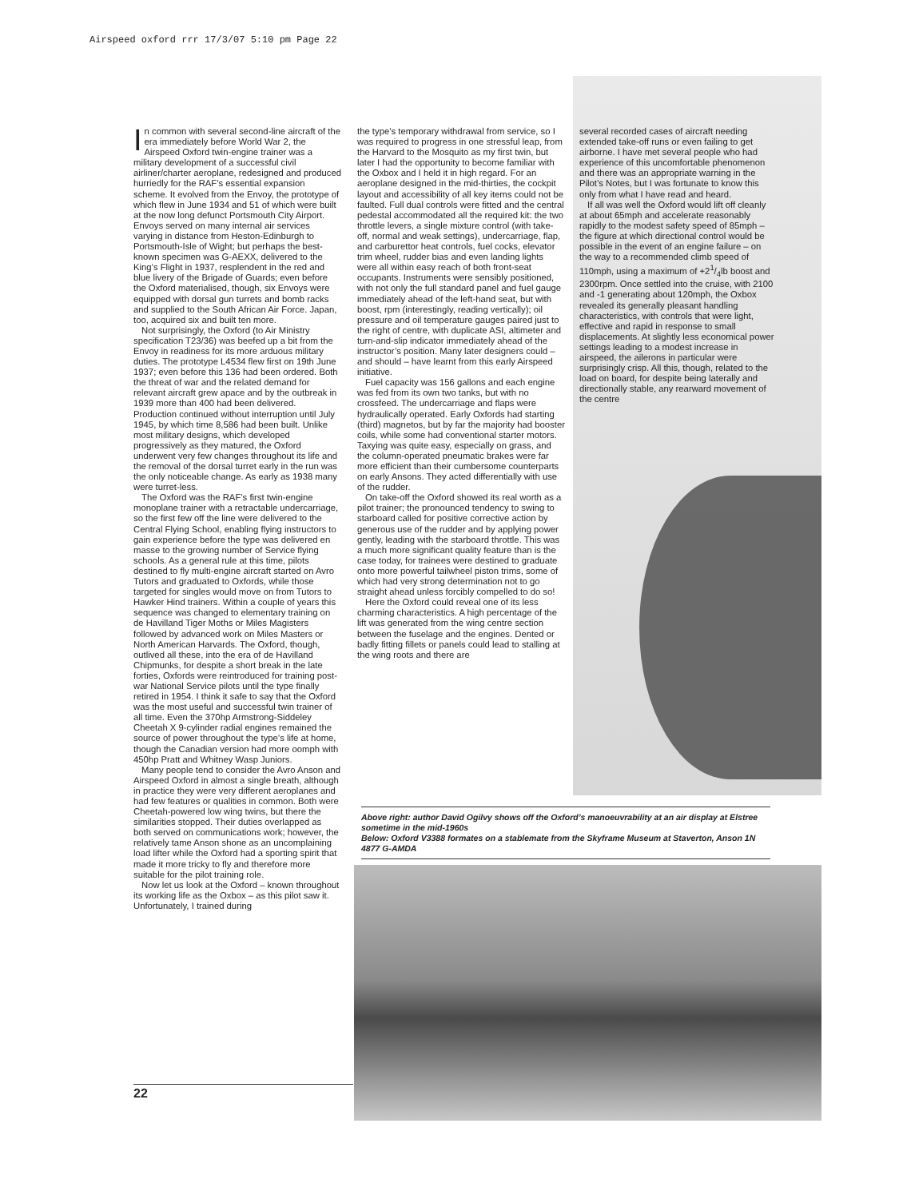Airspeed oxford rrr 17/3/07 5:10 pm Page 22
In common with several second-line aircraft of the era immediately before World War 2, the Airspeed Oxford twin-engine trainer was a military development of a successful civil airliner/charter aeroplane, redesigned and produced hurriedly for the RAF’s essential expansion scheme. It evolved from the Envoy, the prototype of which flew in June 1934 and 51 of which were built at the now long defunct Portsmouth City Airport. Envoys served on many internal air services varying in distance from Heston-Edinburgh to Portsmouth-Isle of Wight; but perhaps the best-known specimen was G-AEXX, delivered to the King’s Flight in 1937, resplendent in the red and blue livery of the Brigade of Guards; even before the Oxford materialised, though, six Envoys were equipped with dorsal gun turrets and bomb racks and supplied to the South African Air Force. Japan, too, acquired six and built ten more.
Not surprisingly, the Oxford (to Air Ministry specification T23/36) was beefed up a bit from the Envoy in readiness for its more arduous military duties. The prototype L4534 flew first on 19th June 1937; even before this 136 had been ordered. Both the threat of war and the related demand for relevant aircraft grew apace and by the outbreak in 1939 more than 400 had been delivered. Production continued without interruption until July 1945, by which time 8,586 had been built. Unlike most military designs, which developed progressively as they matured, the Oxford underwent very few changes throughout its life and the removal of the dorsal turret early in the run was the only noticeable change. As early as 1938 many were turret-less.
The Oxford was the RAF’s first twin-engine monoplane trainer with a retractable undercarriage, so the first few off the line were delivered to the Central Flying School, enabling flying instructors to gain experience before the type was delivered en masse to the growing number of Service flying schools. As a general rule at this time, pilots destined to fly multi-engine aircraft started on Avro Tutors and graduated to Oxfords, while those targeted for singles would move on from Tutors to Hawker Hind trainers. Within a couple of years this sequence was changed to elementary training on de Havilland Tiger Moths or Miles Magisters followed by advanced work on Miles Masters or North American Harvards. The Oxford, though, outlived all these, into the era of de Havilland Chipmunks, for despite a short break in the late forties, Oxfords were reintroduced for training post-war National Service pilots until the type finally retired in 1954. I think it safe to say that the Oxford was the most useful and successful twin trainer of all time. Even the 370hp Armstrong-Siddeley Cheetah X 9-cylinder radial engines remained the source of power throughout the type’s life at home, though the Canadian version had more oomph with 450hp Pratt and Whitney Wasp Juniors.
Many people tend to consider the Avro Anson and Airspeed Oxford in almost a single breath, although in practice they were very different aeroplanes and had few features or qualities in common. Both were Cheetah-powered low wing twins, but there the similarities stopped. Their duties overlapped as both served on communications work; however, the relatively tame Anson shone as an uncomplaining load lifter while the Oxford had a sporting spirit that made it more tricky to fly and therefore more suitable for the pilot training role.
Now let us look at the Oxford – known throughout its working life as the Oxbox – as this pilot saw it. Unfortunately, I trained during
the type’s temporary withdrawal from service, so I was required to progress in one stressful leap, from the Harvard to the Mosquito as my first twin, but later I had the opportunity to become familiar with the Oxbox and I held it in high regard. For an aeroplane designed in the mid-thirties, the cockpit layout and accessibility of all key items could not be faulted. Full dual controls were fitted and the central pedestal accommodated all the required kit: the two throttle levers, a single mixture control (with take-off, normal and weak settings), undercarriage, flap, and carburettor heat controls, fuel cocks, elevator trim wheel, rudder bias and even landing lights were all within easy reach of both front-seat occupants. Instruments were sensibly positioned, with not only the full standard panel and fuel gauge immediately ahead of the left-hand seat, but with boost, rpm (interestingly, reading vertically); oil pressure and oil temperature gauges paired just to the right of centre, with duplicate ASI, altimeter and turn-and-slip indicator immediately ahead of the instructor’s position. Many later designers could – and should – have learnt from this early Airspeed initiative.
Fuel capacity was 156 gallons and each engine was fed from its own two tanks, but with no crossfeed. The undercarriage and flaps were hydraulically operated. Early Oxfords had starting (third) magnetos, but by far the majority had booster coils, while some had conventional starter motors. Taxying was quite easy, especially on grass, and the column-operated pneumatic brakes were far more efficient than their cumbersome counterparts on early Ansons. They acted differentially with use of the rudder.
On take-off the Oxford showed its real worth as a pilot trainer; the pronounced tendency to swing to starboard called for positive corrective action by generous use of the rudder and by applying power gently, leading with the starboard throttle. This was a much more significant quality feature than is the case today, for trainees were destined to graduate onto more powerful tailwheel piston trims, some of which had very strong determination not to go straight ahead unless forcibly compelled to do so!
Here the Oxford could reveal one of its less charming characteristics. A high percentage of the lift was generated from the wing centre section between the fuselage and the engines. Dented or badly fitting fillets or panels could lead to stalling at the wing roots and there are
several recorded cases of aircraft needing extended take-off runs or even failing to get airborne. I have met several people who had experience of this uncomfortable phenomenon and there was an appropriate warning in the Pilot’s Notes, but I was fortunate to know this only from what I have read and heard.
If all was well the Oxford would lift off cleanly at about 65mph and accelerate reasonably rapidly to the modest safety speed of 85mph – the figure at which directional control would be possible in the event of an engine failure – on the way to a recommended climb speed of 110mph, using a maximum of +21/4lb boost and 2300rpm. Once settled into the cruise, with 2100 and -1 generating about 120mph, the Oxbox revealed its generally pleasant handling characteristics, with controls that were light, effective and rapid in response to small displacements. At slightly less economical power settings leading to a modest increase in airspeed, the ailerons in particular were surprisingly crisp. All this, though, related to the load on board, for despite being laterally and directionally stable, any rearward movement of the centre
Above right: author David Ogilvy shows off the Oxford’s manoeuvrability at an air display at Elstree sometime in the mid-1960s
Below: Oxford V3388 formates on a stablemate from the Skyframe Museum at Staverton, Anson 1N 4877 G-AMDA
22